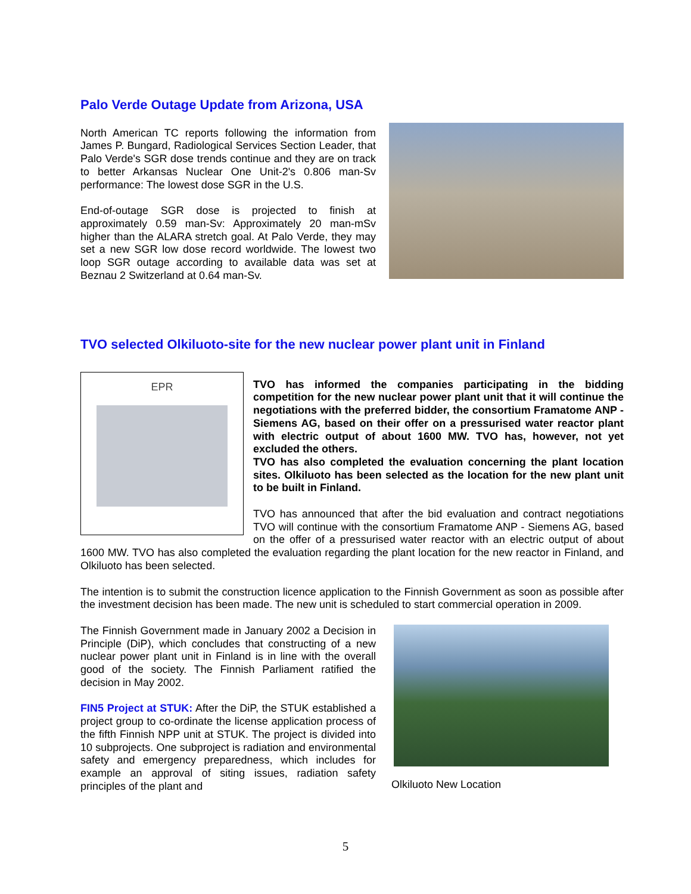Palo Verde Outage Update from Arizona, USA
North American TC reports following the information from James P. Bungard, Radiological Services Section Leader, that Palo Verde's SGR dose trends continue and they are on track to better Arkansas Nuclear One Unit-2's 0.806 man-Sv performance: The lowest dose SGR in the U.S.
End-of-outage SGR dose is projected to finish at approximately 0.59 man-Sv: Approximately 20 man-mSv higher than the ALARA stretch goal. At Palo Verde, they may set a new SGR low dose record worldwide. The lowest two loop SGR outage according to available data was set at Beznau 2 Switzerland at 0.64 man-Sv.
TVO selected Olkiluoto-site for the new nuclear power plant unit in Finland
EPR
TVO has informed the companies participating in the bidding competition for the new nuclear power plant unit that it will continue the negotiations with the preferred bidder, the consortium Framatome ANP - Siemens AG, based on their offer on a pressurised water reactor plant with electric output of about 1600 MW. TVO has, however, not yet excluded the others.
TVO has also completed the evaluation concerning the plant location sites. Olkiluoto has been selected as the location for the new plant unit to be built in Finland.
TVO has announced that after the bid evaluation and contract negotiations TVO will continue with the consortium Framatome ANP - Siemens AG, based on the offer of a pressurised water reactor with an electric output of about 1600 MW. TVO has also completed the evaluation regarding the plant location for the new reactor in Finland, and Olkiluoto has been selected.
The intention is to submit the construction licence application to the Finnish Government as soon as possible after the investment decision has been made. The new unit is scheduled to start commercial operation in 2009.
The Finnish Government made in January 2002 a Decision in Principle (DiP), which concludes that constructing of a new nuclear power plant unit in Finland is in line with the overall good of the society. The Finnish Parliament ratified the decision in May 2002.
FIN5 Project at STUK: After the DiP, the STUK established a project group to co-ordinate the license application process of the fifth Finnish NPP unit at STUK. The project is divided into 10 subprojects. One subproject is radiation and environmental safety and emergency preparedness, which includes for example an approval of siting issues, radiation safety principles of the plant and
Olkiluoto New Location
5